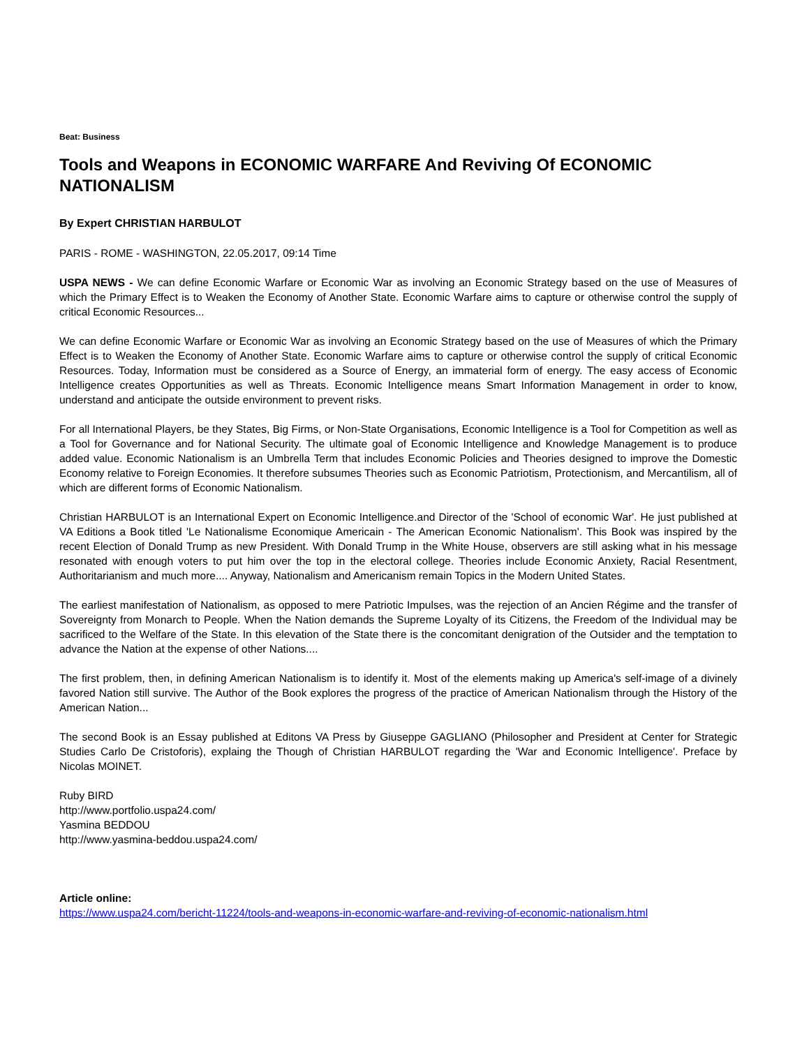Beat: Business
Tools and Weapons in ECONOMIC WARFARE And Reviving Of ECONOMIC NATIONALISM
By Expert CHRISTIAN HARBULOT
PARIS - ROME - WASHINGTON, 22.05.2017, 09:14 Time
USPA NEWS - We can define Economic Warfare or Economic War as involving an Economic Strategy based on the use of Measures of which the Primary Effect is to Weaken the Economy of Another State. Economic Warfare aims to capture or otherwise control the supply of critical Economic Resources...
We can define Economic Warfare or Economic War as involving an Economic Strategy based on the use of Measures of which the Primary Effect is to Weaken the Economy of Another State. Economic Warfare aims to capture or otherwise control the supply of critical Economic Resources. Today, Information must be considered as a Source of Energy, an immaterial form of energy. The easy access of Economic Intelligence creates Opportunities as well as Threats. Economic Intelligence means Smart Information Management in order to know, understand and anticipate the outside environment to prevent risks.
For all International Players, be they States, Big Firms, or Non-State Organisations, Economic Intelligence is a Tool for Competition as well as a Tool for Governance and for National Security. The ultimate goal of Economic Intelligence and Knowledge Management is to produce added value. Economic Nationalism is an Umbrella Term that includes Economic Policies and Theories designed to improve the Domestic Economy relative to Foreign Economies. It therefore subsumes Theories such as Economic Patriotism, Protectionism, and Mercantilism, all of which are different forms of Economic Nationalism.
Christian HARBULOT is an International Expert on Economic Intelligence.and Director of the 'School of economic War'. He just published at VA Editions a Book titled 'Le Nationalisme Economique Americain - The American Economic Nationalism'. This Book was inspired by the recent Election of Donald Trump as new President. With Donald Trump in the White House, observers are still asking what in his message resonated with enough voters to put him over the top in the electoral college. Theories include Economic Anxiety, Racial Resentment, Authoritarianism and much more.... Anyway, Nationalism and Americanism remain Topics in the Modern United States.
The earliest manifestation of Nationalism, as opposed to mere Patriotic Impulses, was the rejection of an Ancien Régime and the transfer of Sovereignty from Monarch to People. When the Nation demands the Supreme Loyalty of its Citizens, the Freedom of the Individual may be sacrificed to the Welfare of the State. In this elevation of the State there is the concomitant denigration of the Outsider and the temptation to advance the Nation at the expense of other Nations....
The first problem, then, in defining American Nationalism is to identify it. Most of the elements making up America's self-image of a divinely favored Nation still survive. The Author of the Book explores the progress of the practice of American Nationalism through the History of the American Nation...
The second Book is an Essay published at Editons VA Press by Giuseppe GAGLIANO (Philosopher and President at Center for Strategic Studies Carlo De Cristoforis), explaing the Though of Christian HARBULOT regarding the 'War and Economic Intelligence'. Preface by Nicolas MOINET.
Ruby BIRD
http://www.portfolio.uspa24.com/
Yasmina BEDDOU
http://www.yasmina-beddou.uspa24.com/
Article online:
https://www.uspa24.com/bericht-11224/tools-and-weapons-in-economic-warfare-and-reviving-of-economic-nationalism.html